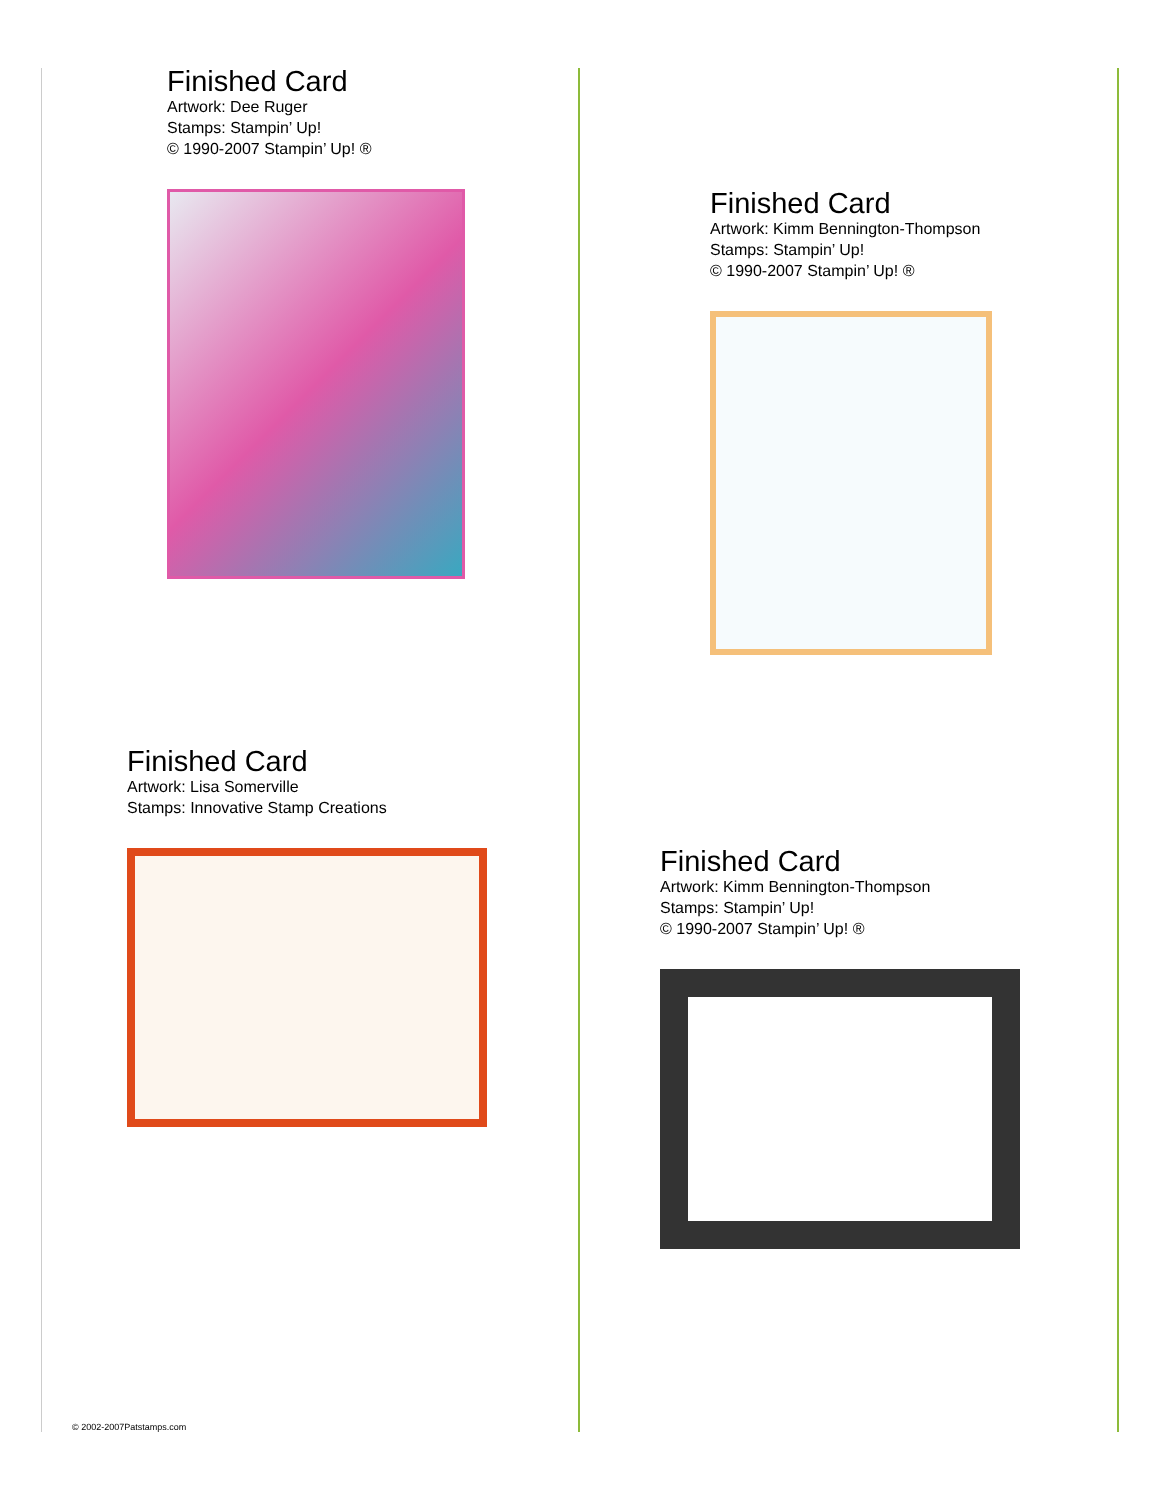Finished Card
Artwork: Dee Ruger
Stamps: Stampin’ Up!
© 1990-2007 Stampin’ Up! ®
Finished Card
Artwork: Kimm Bennington-Thompson
Stamps: Stampin’ Up!
© 1990-2007 Stampin’ Up! ®
Finished Card
Artwork: Lisa Somerville
Stamps: Innovative Stamp Creations
Finished Card
Artwork: Kimm Bennington-Thompson
Stamps: Stampin’ Up!
© 1990-2007 Stampin’ Up! ®
© 2002-2007Patstamps.com